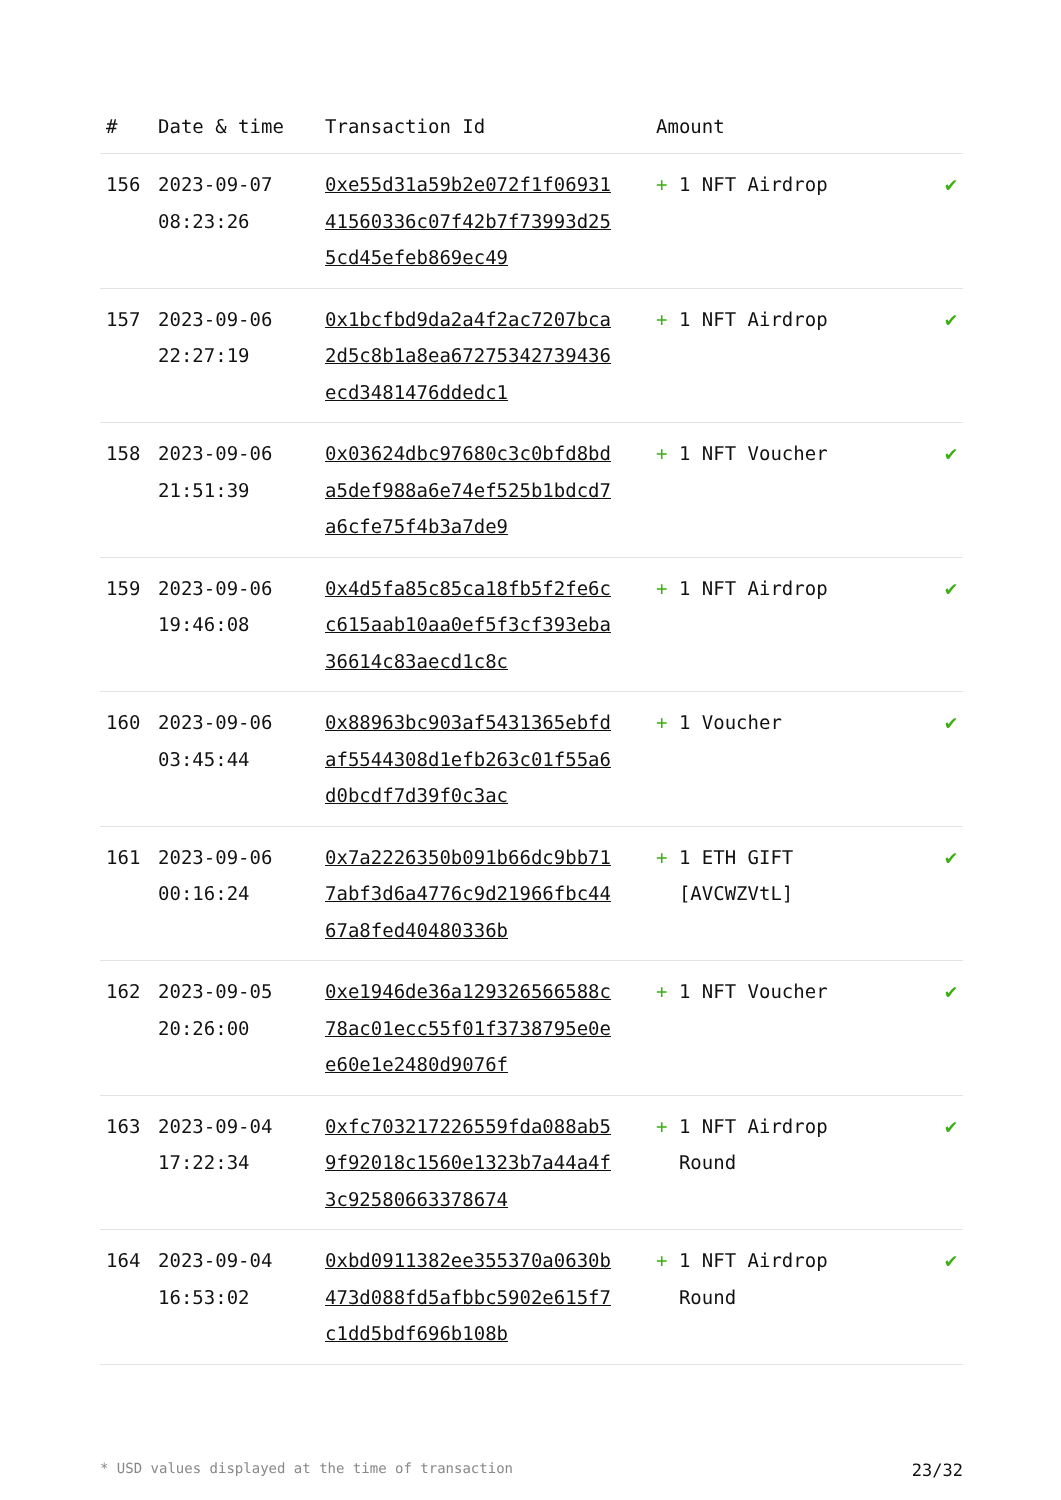| # | Date & time | Transaction Id | Amount | |
| --- | --- | --- | --- | --- |
| 156 | 2023-09-07 08:23:26 | 0xe55d31a59b2e072f1f0693141560336c07f42b7f73993d255cd45efeb869ec49 | + 1 NFT Airdrop | ✔ |
| 157 | 2023-09-06 22:27:19 | 0x1bcfbd9da2a4f2ac7207bca2d5c8b1a8ea67275342739436ecd3481476ddedc1 | + 1 NFT Airdrop | ✔ |
| 158 | 2023-09-06 21:51:39 | 0x03624dbc97680c3c0bfd8bda5def988a6e74ef525b1bdcd7a6cfe75f4b3a7de9 | + 1 NFT Voucher | ✔ |
| 159 | 2023-09-06 19:46:08 | 0x4d5fa85c85ca18fb5f2fe6cc615aab10aa0ef5f3cf393eba36614c83aecd1c8c | + 1 NFT Airdrop | ✔ |
| 160 | 2023-09-06 03:45:44 | 0x88963bc903af5431365ebfdaf5544308d1efb263c01f55a6d0bcdf7d39f0c3ac | + 1 Voucher | ✔ |
| 161 | 2023-09-06 00:16:24 | 0x7a2226350b091b66dc9bb717abf3d6a4776c9d21966fbc4467a8fed40480336b | + 1 ETH GIFT [AVCWZVtL] | ✔ |
| 162 | 2023-09-05 20:26:00 | 0xe1946de36a129326566588c78ac01ecc55f01f3738795e0ee60e1e2480d9076f | + 1 NFT Voucher | ✔ |
| 163 | 2023-09-04 17:22:34 | 0xfc703217226559fda088ab59f92018c1560e1323b7a44a4f3c92580663378674 | + 1 NFT Airdrop Round | ✔ |
| 164 | 2023-09-04 16:53:02 | 0xbd0911382ee355370a0630b473d088fd5afbbc5902e615f7c1dd5bdf696b108b | + 1 NFT Airdrop Round | ✔ |
* USD values displayed at the time of transaction 23/32